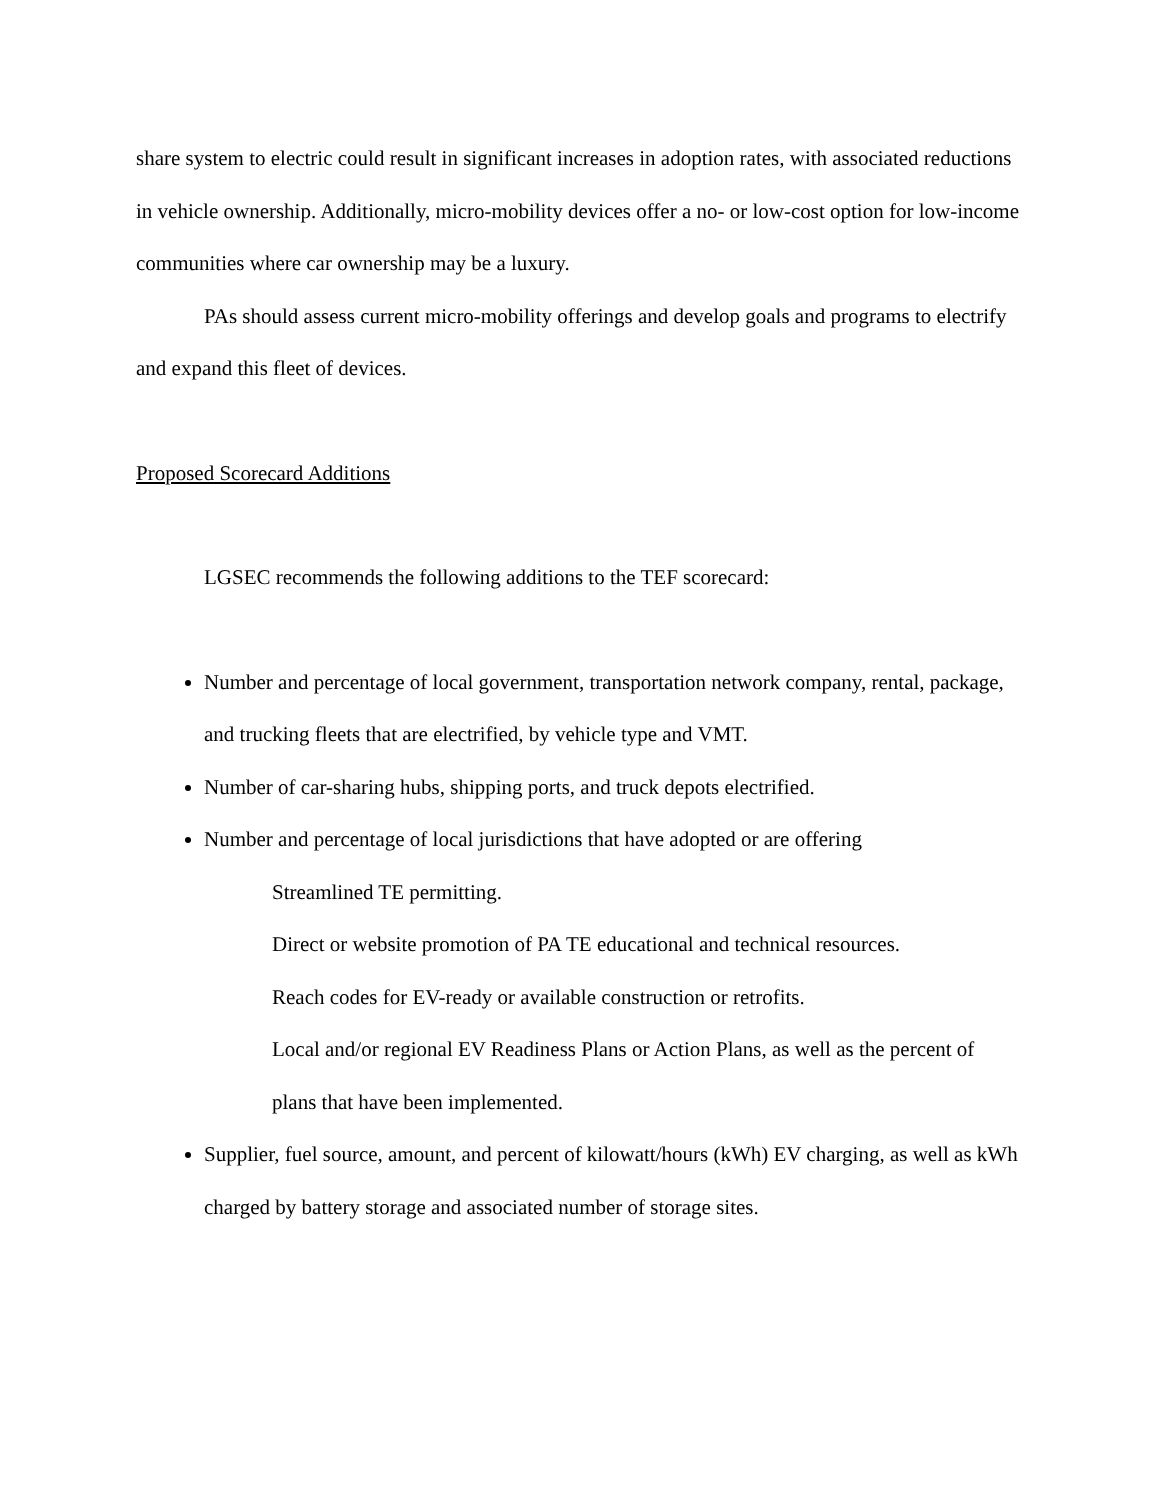share system to electric could result in significant increases in adoption rates, with associated reductions in vehicle ownership. Additionally, micro-mobility devices offer a no- or low-cost option for low-income communities where car ownership may be a luxury.
PAs should assess current micro-mobility offerings and develop goals and programs to electrify and expand this fleet of devices.
Proposed Scorecard Additions
LGSEC recommends the following additions to the TEF scorecard:
Number and percentage of local government, transportation network company, rental, package, and trucking fleets that are electrified, by vehicle type and VMT.
Number of car-sharing hubs, shipping ports, and truck depots electrified.
Number and percentage of local jurisdictions that have adopted or are offering
Streamlined TE permitting.
Direct or website promotion of PA TE educational and technical resources.
Reach codes for EV-ready or available construction or retrofits.
Local and/or regional EV Readiness Plans or Action Plans, as well as the percent of plans that have been implemented.
Supplier, fuel source, amount, and percent of kilowatt/hours (kWh) EV charging, as well as kWh charged by battery storage and associated number of storage sites.